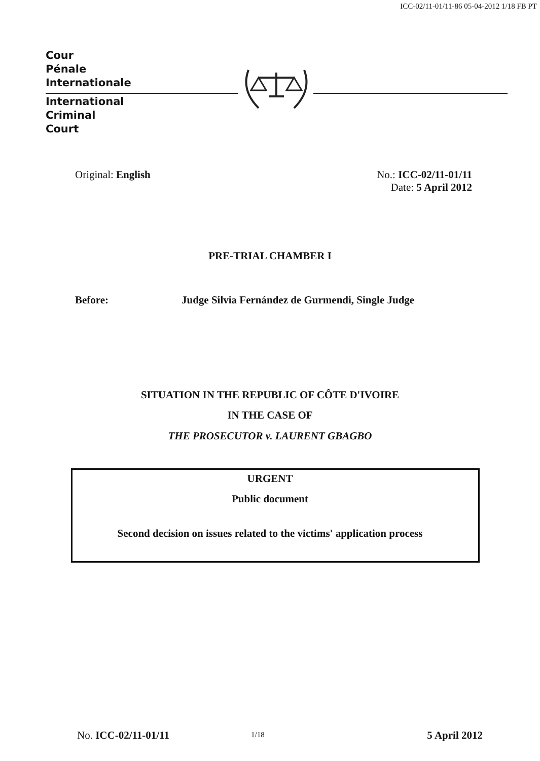ICC-02/11-01/11-86 05-04-2012 1/18 FB PT
Cour
Pénale
Internationale
International
Criminal
Court
Original: English
No.: ICC-02/11-01/11
Date: 5 April 2012
PRE-TRIAL CHAMBER I
Before:
Judge Silvia Fernández de Gurmendi, Single Judge
SITUATION IN THE REPUBLIC OF CÔTE D'IVOIRE
IN THE CASE OF
THE PROSECUTOR v. LAURENT GBAGBO
URGENT
Public document
Second decision on issues related to the victims' application process
No. ICC-02/11-01/11 1/18 5 April 2012